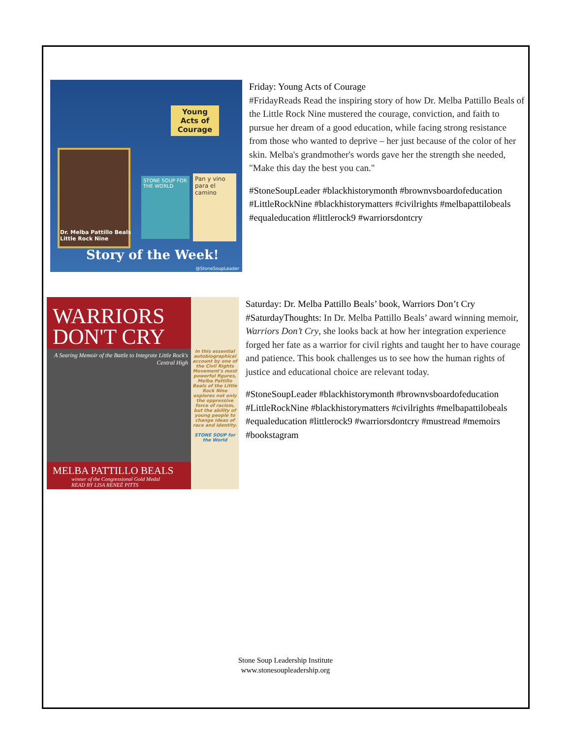Young Acts of Courage
Dr. Melba Pattillo Beals
Little Rock Nine
STONE SOUP FOR THE WORLD
Pan y vino para el camino
Story of the Week!
@StoneSoupLeader
Friday: Young Acts of Courage
#FridayReads Read the inspiring story of how Dr. Melba Pattillo Beals of the Little Rock Nine mustered the courage, conviction, and faith to pursue her dream of a good education, while facing strong resistance from those who wanted to deprive – her just because of the color of her skin. Melba's grandmother's words gave her the strength she needed, "Make this day the best you can."
#StoneSoupLeader #blackhistorymonth #brownvsboardofeducation #LittleRockNine #blackhistorymatters #civilrights #melbapattilobeals #equaleducation #littlerock9 #warriorsdontcry
WARRIORS
DON'T CRY
In this essential autobiographical account by one of the Civil Rights Movement's most powerful figures, Melba Pattillo Beals of the Little Rock Nine explores not only the oppressive force of racism, but the ability of young people to change ideas of race and identity.
STONE SOUP for the World
A Searing Memoir of the Battle to Integrate Little Rock's Central High
MELBA PATTILLO BEALS
winner of the Congressional Gold Medal
READ BY LISA RENEÉ PITTS
Saturday: Dr. Melba Pattillo Beals’ book, Warriors Don’t Cry
#SaturdayThoughts: In Dr. Melba Pattillo Beals’ award winning memoir, Warriors Don’t Cry, she looks back at how her integration experience forged her fate as a warrior for civil rights and taught her to have courage and patience. This book challenges us to see how the human rights of justice and educational choice are relevant today.
#StoneSoupLeader #blackhistorymonth #brownvsboardofeducation #LittleRockNine #blackhistorymatters #civilrights #melbapattilobeals #equaleducation #littlerock9 #warriorsdontcry #mustread #memoirs #bookstagram
Stone Soup Leadership Institute
www.stonesoupleadership.org